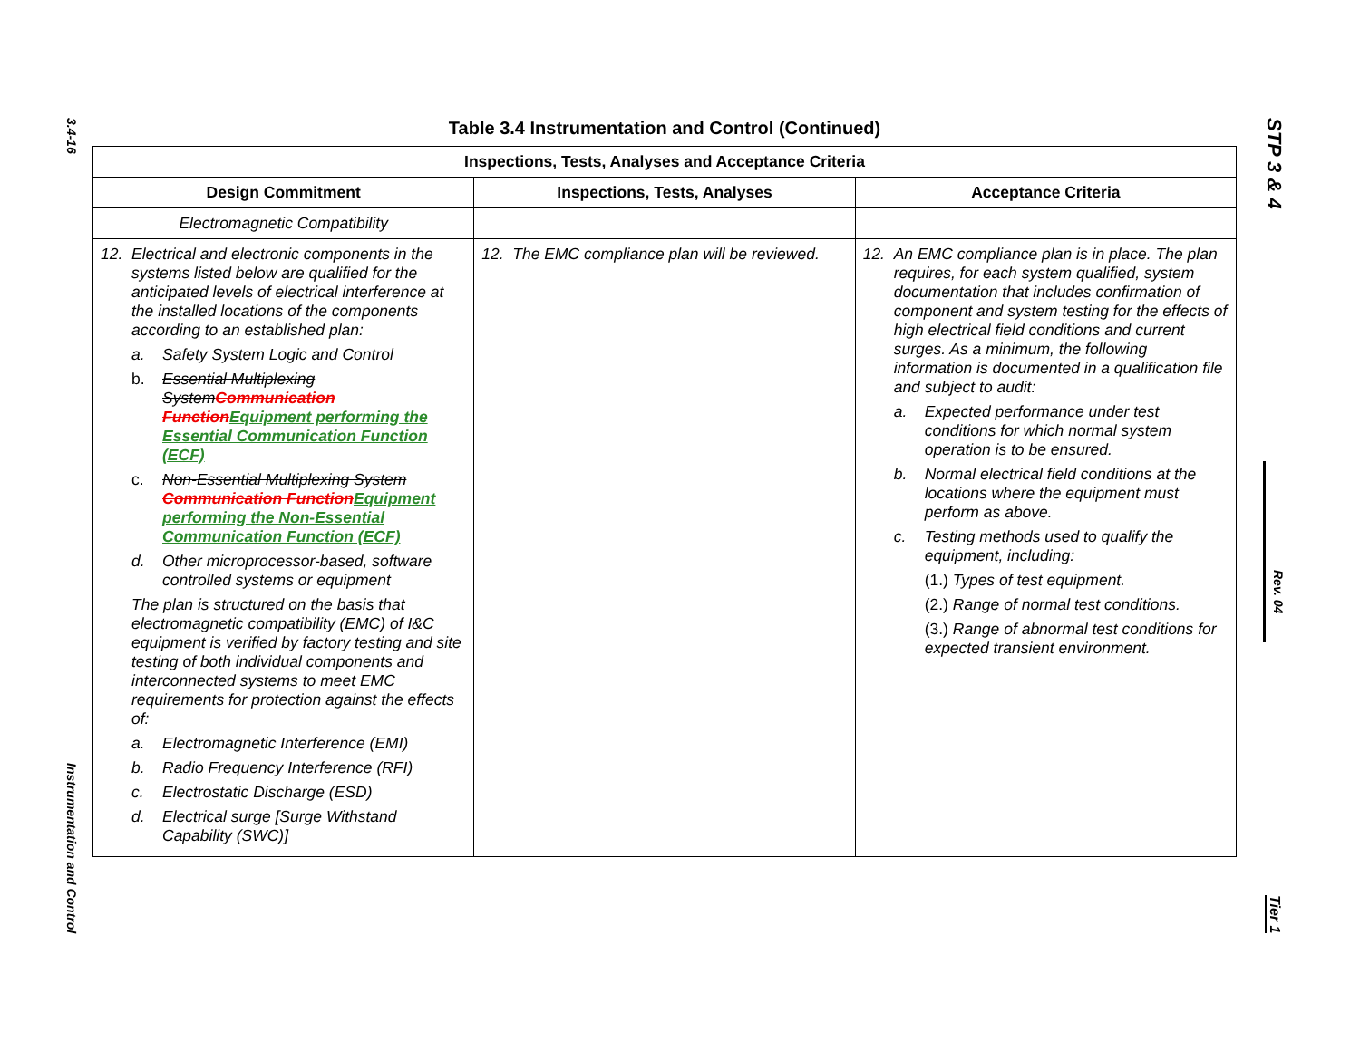3.4-16
Instrumentation and Control
Table 3.4 Instrumentation and Control (Continued)
| Inspections, Tests, Analyses and Acceptance Criteria | | |
| --- | --- | --- |
| Design Commitment | Inspections, Tests, Analyses | Acceptance Criteria |
| Electromagnetic Compatibility | | |
| 12. Electrical and electronic components in the systems listed below are qualified for the anticipated levels of electrical interference at the installed locations of the components according to an established plan: a. Safety System Logic and Control b. Essential Multiplexing System Communication Function Equipment performing the Essential Communication Function (ECF) c. Non-Essential Multiplexing System Communication Function Equipment performing the Non-Essential Communication Function (ECF) d. Other microprocessor-based, software controlled systems or equipment The plan is structured on the basis that electromagnetic compatibility (EMC) of I&C equipment is verified by factory testing and site testing of both individual components and interconnected systems to meet EMC requirements for protection against the effects of: a. Electromagnetic Interference (EMI) b. Radio Frequency Interference (RFI) c. Electrostatic Discharge (ESD) d. Electrical surge [Surge Withstand Capability (SWC)] | 12. The EMC compliance plan will be reviewed. | 12. An EMC compliance plan is in place. The plan requires, for each system qualified, system documentation that includes confirmation of component and system testing for the effects of high electrical field conditions and current surges. As a minimum, the following information is documented in a qualification file and subject to audit: a. Expected performance under test conditions for which normal system operation is to be ensured. b. Normal electrical field conditions at the locations where the equipment must perform as above. c. Testing methods used to qualify the equipment, including: (1.) Types of test equipment. (2.) Range of normal test conditions. (3.) Range of abnormal test conditions for expected transient environment. |
STP 3 & 4
Rev. 04
Tier 1